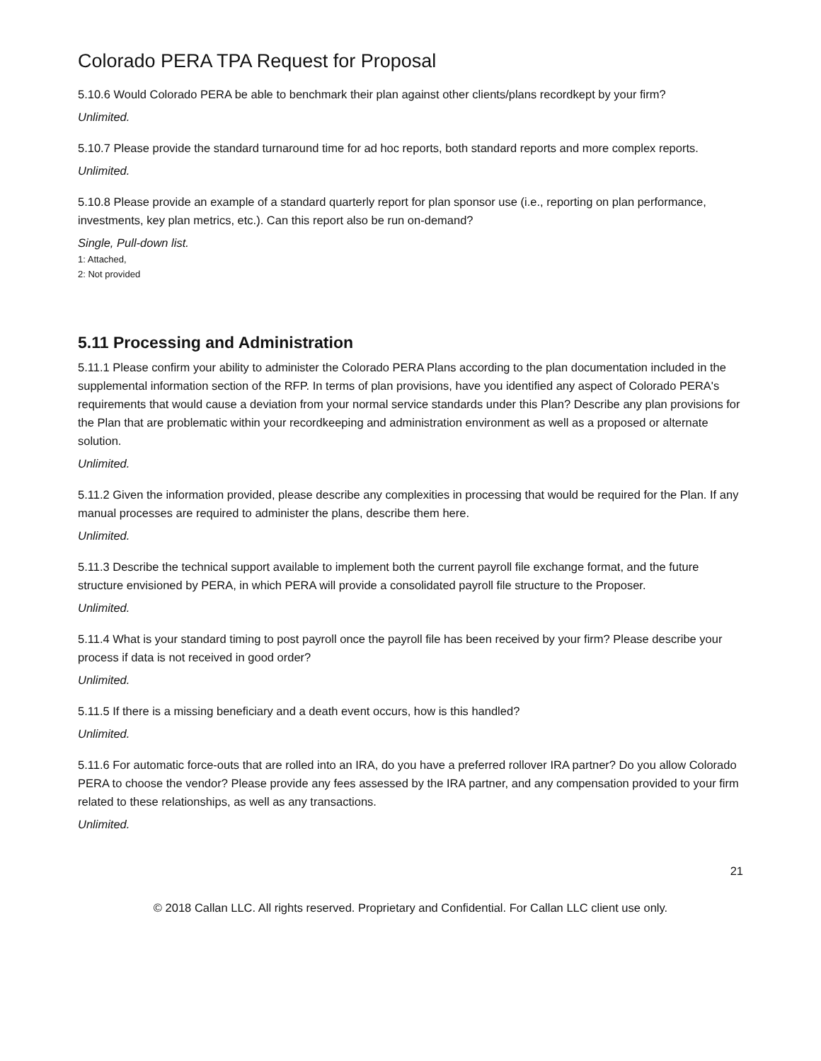Colorado PERA TPA Request for Proposal
5.10.6 Would Colorado PERA be able to benchmark their plan against other clients/plans recordkept by your firm?
Unlimited.
5.10.7 Please provide the standard turnaround time for ad hoc reports, both standard reports and more complex reports.
Unlimited.
5.10.8 Please provide an example of a standard quarterly report for plan sponsor use (i.e., reporting on plan performance, investments, key plan metrics, etc.). Can this report also be run on-demand?
Single, Pull-down list.
1: Attached,
2: Not provided
5.11 Processing and Administration
5.11.1 Please confirm your ability to administer the Colorado PERA Plans according to the plan documentation included in the supplemental information section of the RFP. In terms of plan provisions, have you identified any aspect of Colorado PERA's requirements that would cause a deviation from your normal service standards under this Plan? Describe any plan provisions for the Plan that are problematic within your recordkeeping and administration environment as well as a proposed or alternate solution.
Unlimited.
5.11.2 Given the information provided, please describe any complexities in processing that would be required for the Plan. If any manual processes are required to administer the plans, describe them here.
Unlimited.
5.11.3 Describe the technical support available to implement both the current payroll file exchange format, and the future structure envisioned by PERA, in which PERA will provide a consolidated payroll file structure to the Proposer.
Unlimited.
5.11.4 What is your standard timing to post payroll once the payroll file has been received by your firm? Please describe your process if data is not received in good order?
Unlimited.
5.11.5 If there is a missing beneficiary and a death event occurs, how is this handled?
Unlimited.
5.11.6 For automatic force-outs that are rolled into an IRA, do you have a preferred rollover IRA partner? Do you allow Colorado PERA to choose the vendor? Please provide any fees assessed by the IRA partner, and any compensation provided to your firm related to these relationships, as well as any transactions.
Unlimited.
21
© 2018 Callan LLC. All rights reserved. Proprietary and Confidential. For Callan LLC client use only.